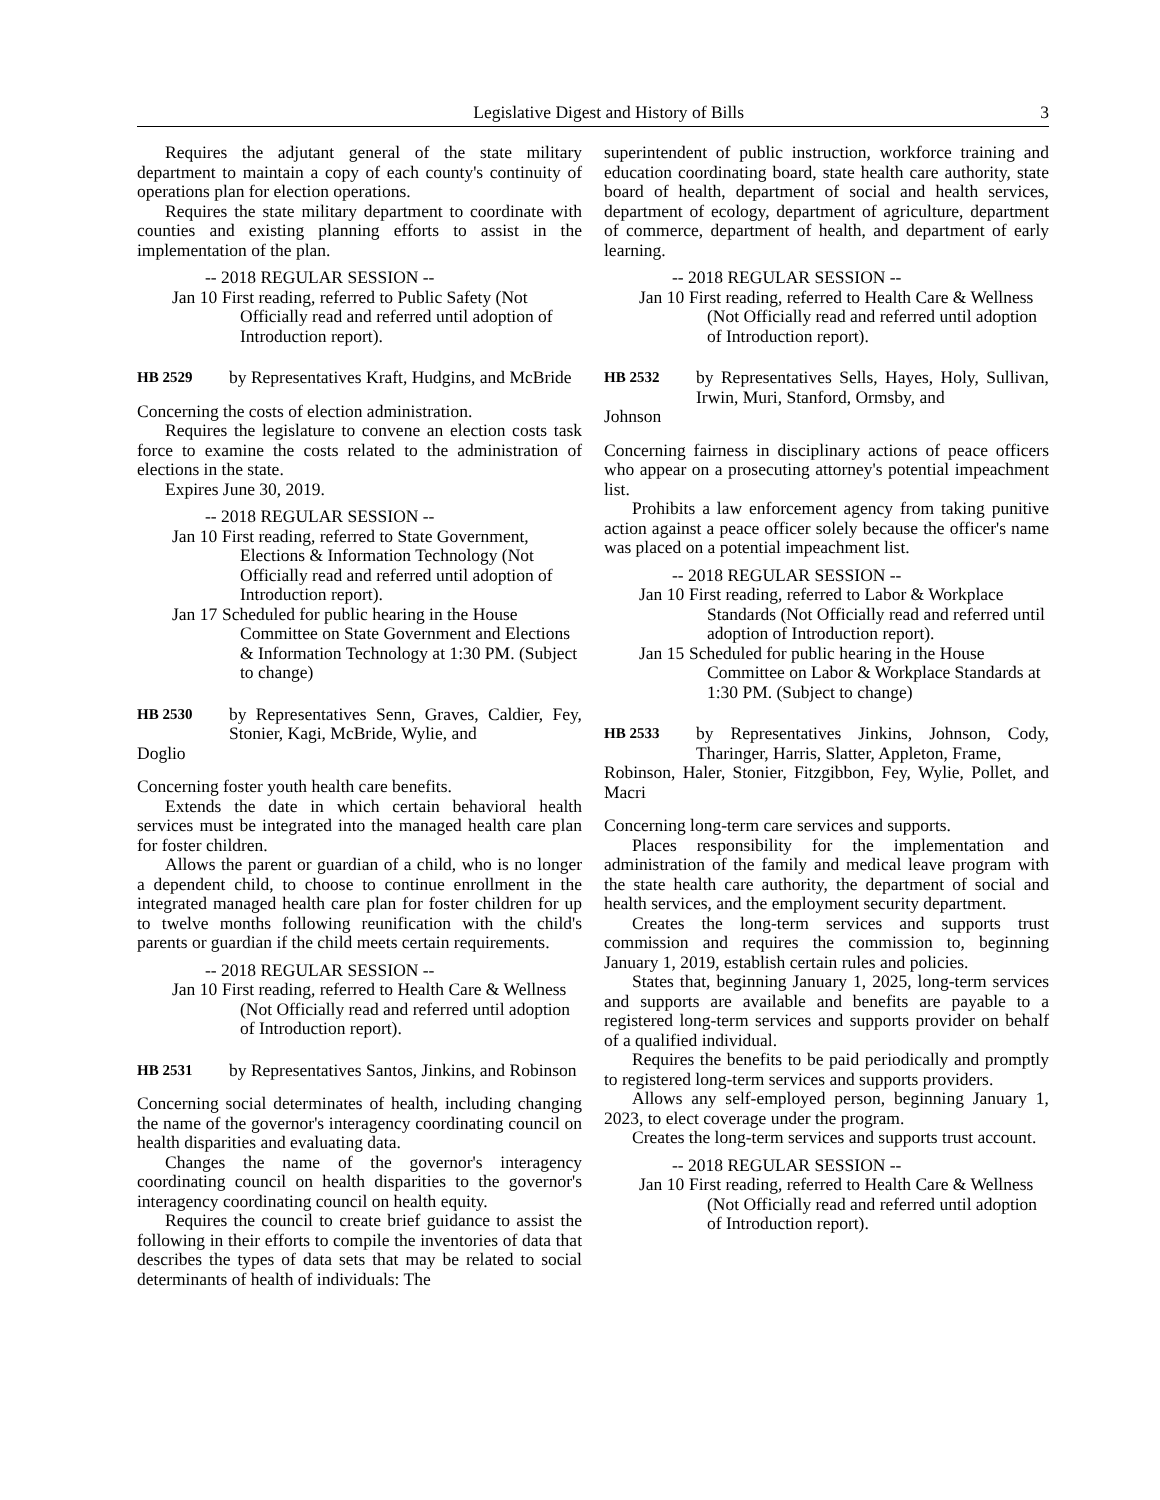Legislative Digest and History of Bills 3
Requires the adjutant general of the state military department to maintain a copy of each county's continuity of operations plan for election operations.
Requires the state military department to coordinate with counties and existing planning efforts to assist in the implementation of the plan.
-- 2018 REGULAR SESSION --
Jan 10 First reading, referred to Public Safety (Not Officially read and referred until adoption of Introduction report).
HB 2529
by Representatives Kraft, Hudgins, and McBride
Concerning the costs of election administration.
Requires the legislature to convene an election costs task force to examine the costs related to the administration of elections in the state.
Expires June 30, 2019.
-- 2018 REGULAR SESSION --
Jan 10 First reading, referred to State Government, Elections & Information Technology (Not Officially read and referred until adoption of Introduction report).
Jan 17 Scheduled for public hearing in the House Committee on State Government and Elections & Information Technology at 1:30 PM. (Subject to change)
HB 2530
by Representatives Senn, Graves, Caldier, Fey, Stonier, Kagi, McBride, Wylie, and
Doglio
Concerning foster youth health care benefits.
Extends the date in which certain behavioral health services must be integrated into the managed health care plan for foster children.
Allows the parent or guardian of a child, who is no longer a dependent child, to choose to continue enrollment in the integrated managed health care plan for foster children for up to twelve months following reunification with the child's parents or guardian if the child meets certain requirements.
-- 2018 REGULAR SESSION --
Jan 10 First reading, referred to Health Care & Wellness (Not Officially read and referred until adoption of Introduction report).
HB 2531
by Representatives Santos, Jinkins, and Robinson
Concerning social determinates of health, including changing the name of the governor's interagency coordinating council on health disparities and evaluating data.
Changes the name of the governor's interagency coordinating council on health disparities to the governor's interagency coordinating council on health equity.
Requires the council to create brief guidance to assist the following in their efforts to compile the inventories of data that describes the types of data sets that may be related to social determinants of health of individuals: The
superintendent of public instruction, workforce training and education coordinating board, state health care authority, state board of health, department of social and health services, department of ecology, department of agriculture, department of commerce, department of health, and department of early learning.
-- 2018 REGULAR SESSION --
Jan 10 First reading, referred to Health Care & Wellness (Not Officially read and referred until adoption of Introduction report).
HB 2532
by Representatives Sells, Hayes, Holy, Sullivan, Irwin, Muri, Stanford, Ormsby, and
Johnson
Concerning fairness in disciplinary actions of peace officers who appear on a prosecuting attorney's potential impeachment list.
Prohibits a law enforcement agency from taking punitive action against a peace officer solely because the officer's name was placed on a potential impeachment list.
-- 2018 REGULAR SESSION --
Jan 10 First reading, referred to Labor & Workplace Standards (Not Officially read and referred until adoption of Introduction report).
Jan 15 Scheduled for public hearing in the House Committee on Labor & Workplace Standards at 1:30 PM. (Subject to change)
HB 2533
by Representatives Jinkins, Johnson, Cody, Tharinger, Harris, Slatter, Appleton, Frame,
Robinson, Haler, Stonier, Fitzgibbon, Fey, Wylie, Pollet, and Macri
Concerning long-term care services and supports.
Places responsibility for the implementation and administration of the family and medical leave program with the state health care authority, the department of social and health services, and the employment security department.
Creates the long-term services and supports trust commission and requires the commission to, beginning January 1, 2019, establish certain rules and policies.
States that, beginning January 1, 2025, long-term services and supports are available and benefits are payable to a registered long-term services and supports provider on behalf of a qualified individual.
Requires the benefits to be paid periodically and promptly to registered long-term services and supports providers.
Allows any self-employed person, beginning January 1, 2023, to elect coverage under the program.
Creates the long-term services and supports trust account.
-- 2018 REGULAR SESSION --
Jan 10 First reading, referred to Health Care & Wellness (Not Officially read and referred until adoption of Introduction report).